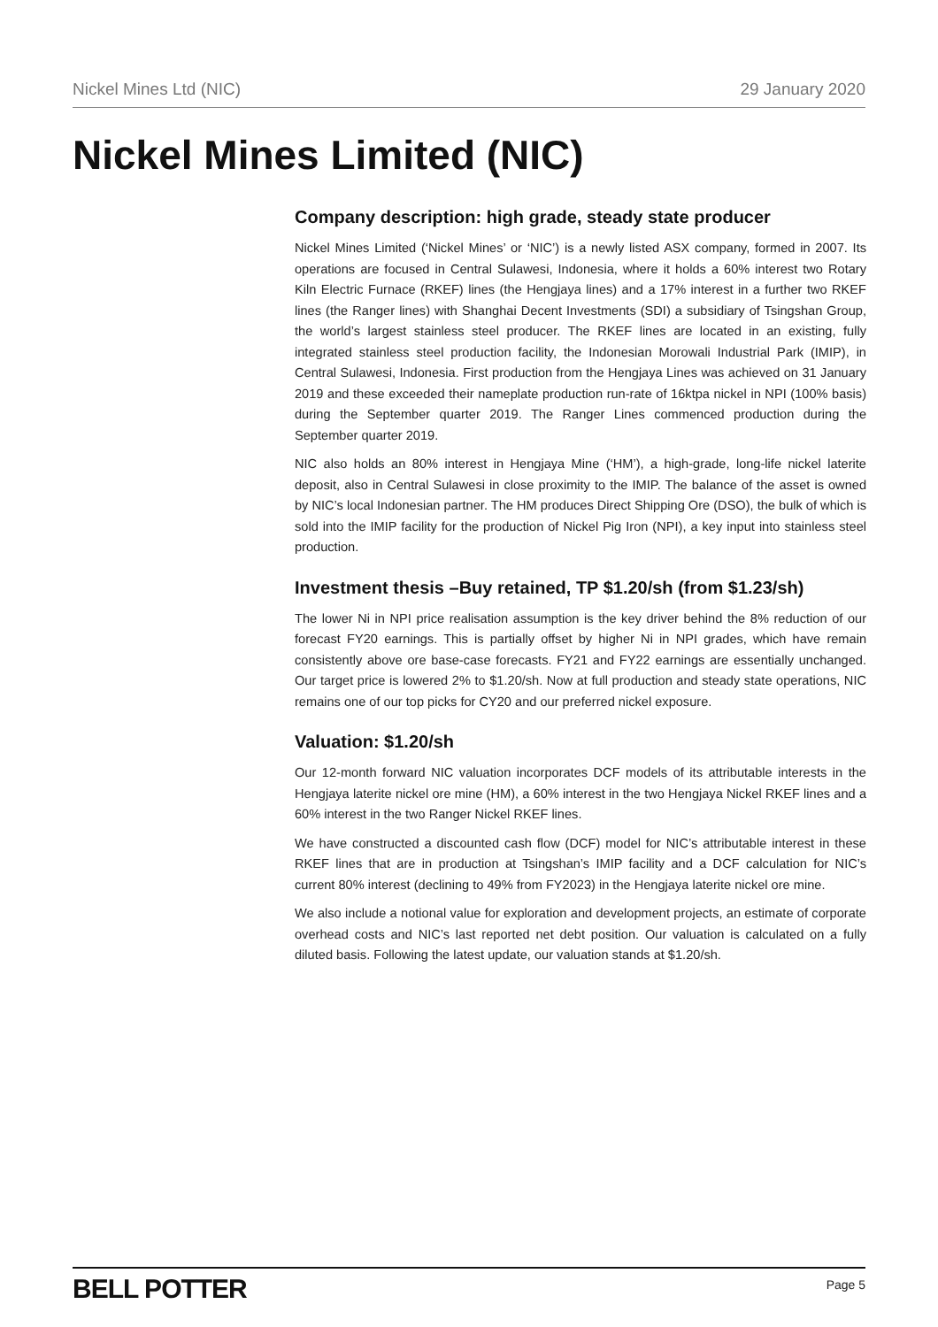Nickel Mines Ltd (NIC) 29 January 2020
Nickel Mines Limited (NIC)
Company description: high grade, steady state producer
Nickel Mines Limited (‘Nickel Mines’ or ‘NIC’) is a newly listed ASX company, formed in 2007. Its operations are focused in Central Sulawesi, Indonesia, where it holds a 60% interest two Rotary Kiln Electric Furnace (RKEF) lines (the Hengjaya lines) and a 17% interest in a further two RKEF lines (the Ranger lines) with Shanghai Decent Investments (SDI) a subsidiary of Tsingshan Group, the world’s largest stainless steel producer. The RKEF lines are located in an existing, fully integrated stainless steel production facility, the Indonesian Morowali Industrial Park (IMIP), in Central Sulawesi, Indonesia. First production from the Hengjaya Lines was achieved on 31 January 2019 and these exceeded their nameplate production run-rate of 16ktpa nickel in NPI (100% basis) during the September quarter 2019. The Ranger Lines commenced production during the September quarter 2019.
NIC also holds an 80% interest in Hengjaya Mine (‘HM’), a high-grade, long-life nickel laterite deposit, also in Central Sulawesi in close proximity to the IMIP. The balance of the asset is owned by NIC’s local Indonesian partner. The HM produces Direct Shipping Ore (DSO), the bulk of which is sold into the IMIP facility for the production of Nickel Pig Iron (NPI), a key input into stainless steel production.
Investment thesis –Buy retained, TP $1.20/sh (from $1.23/sh)
The lower Ni in NPI price realisation assumption is the key driver behind the 8% reduction of our forecast FY20 earnings. This is partially offset by higher Ni in NPI grades, which have remain consistently above ore base-case forecasts. FY21 and FY22 earnings are essentially unchanged. Our target price is lowered 2% to $1.20/sh. Now at full production and steady state operations, NIC remains one of our top picks for CY20 and our preferred nickel exposure.
Valuation: $1.20/sh
Our 12-month forward NIC valuation incorporates DCF models of its attributable interests in the Hengjaya laterite nickel ore mine (HM), a 60% interest in the two Hengjaya Nickel RKEF lines and a 60% interest in the two Ranger Nickel RKEF lines.
We have constructed a discounted cash flow (DCF) model for NIC’s attributable interest in these RKEF lines that are in production at Tsingshan’s IMIP facility and a DCF calculation for NIC’s current 80% interest (declining to 49% from FY2023) in the Hengjaya laterite nickel ore mine.
We also include a notional value for exploration and development projects, an estimate of corporate overhead costs and NIC’s last reported net debt position. Our valuation is calculated on a fully diluted basis. Following the latest update, our valuation stands at $1.20/sh.
BELL POTTER Page 5